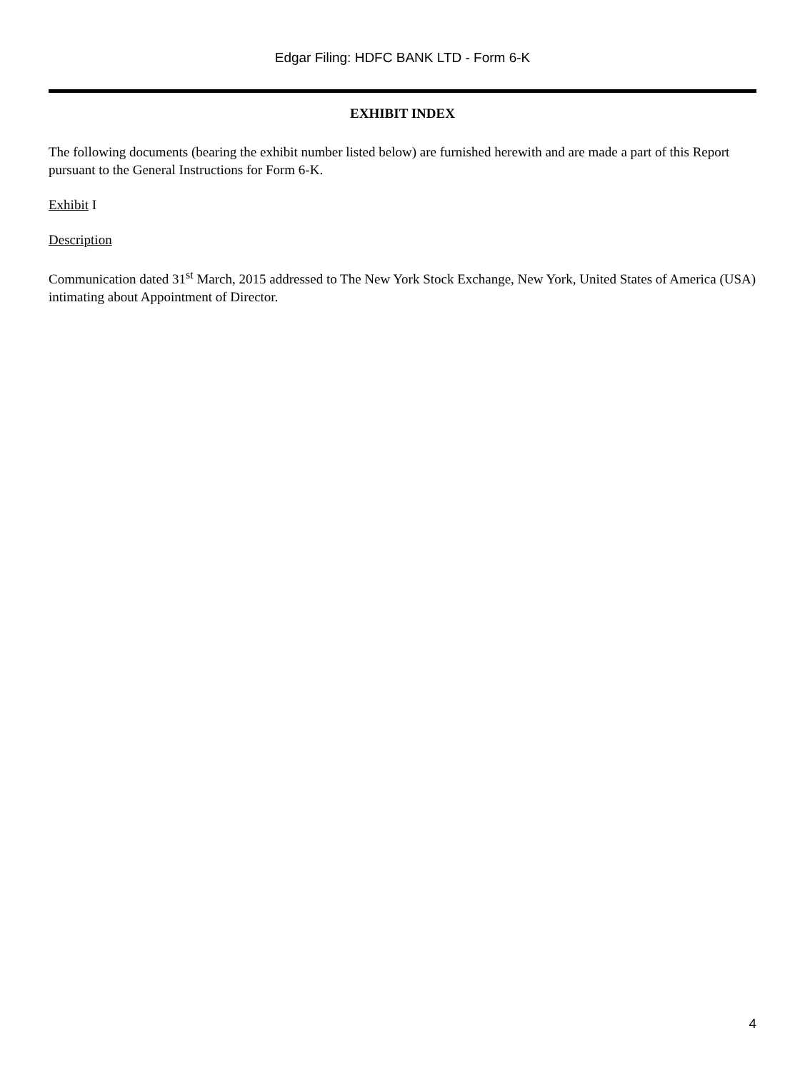Edgar Filing: HDFC BANK LTD - Form 6-K
EXHIBIT INDEX
The following documents (bearing the exhibit number listed below) are furnished herewith and are made a part of this Report pursuant to the General Instructions for Form 6-K.
Exhibit I
Description
Communication dated 31<sup>st</sup> March, 2015 addressed to The New York Stock Exchange, New York, United States of America (USA) intimating about Appointment of Director.
4